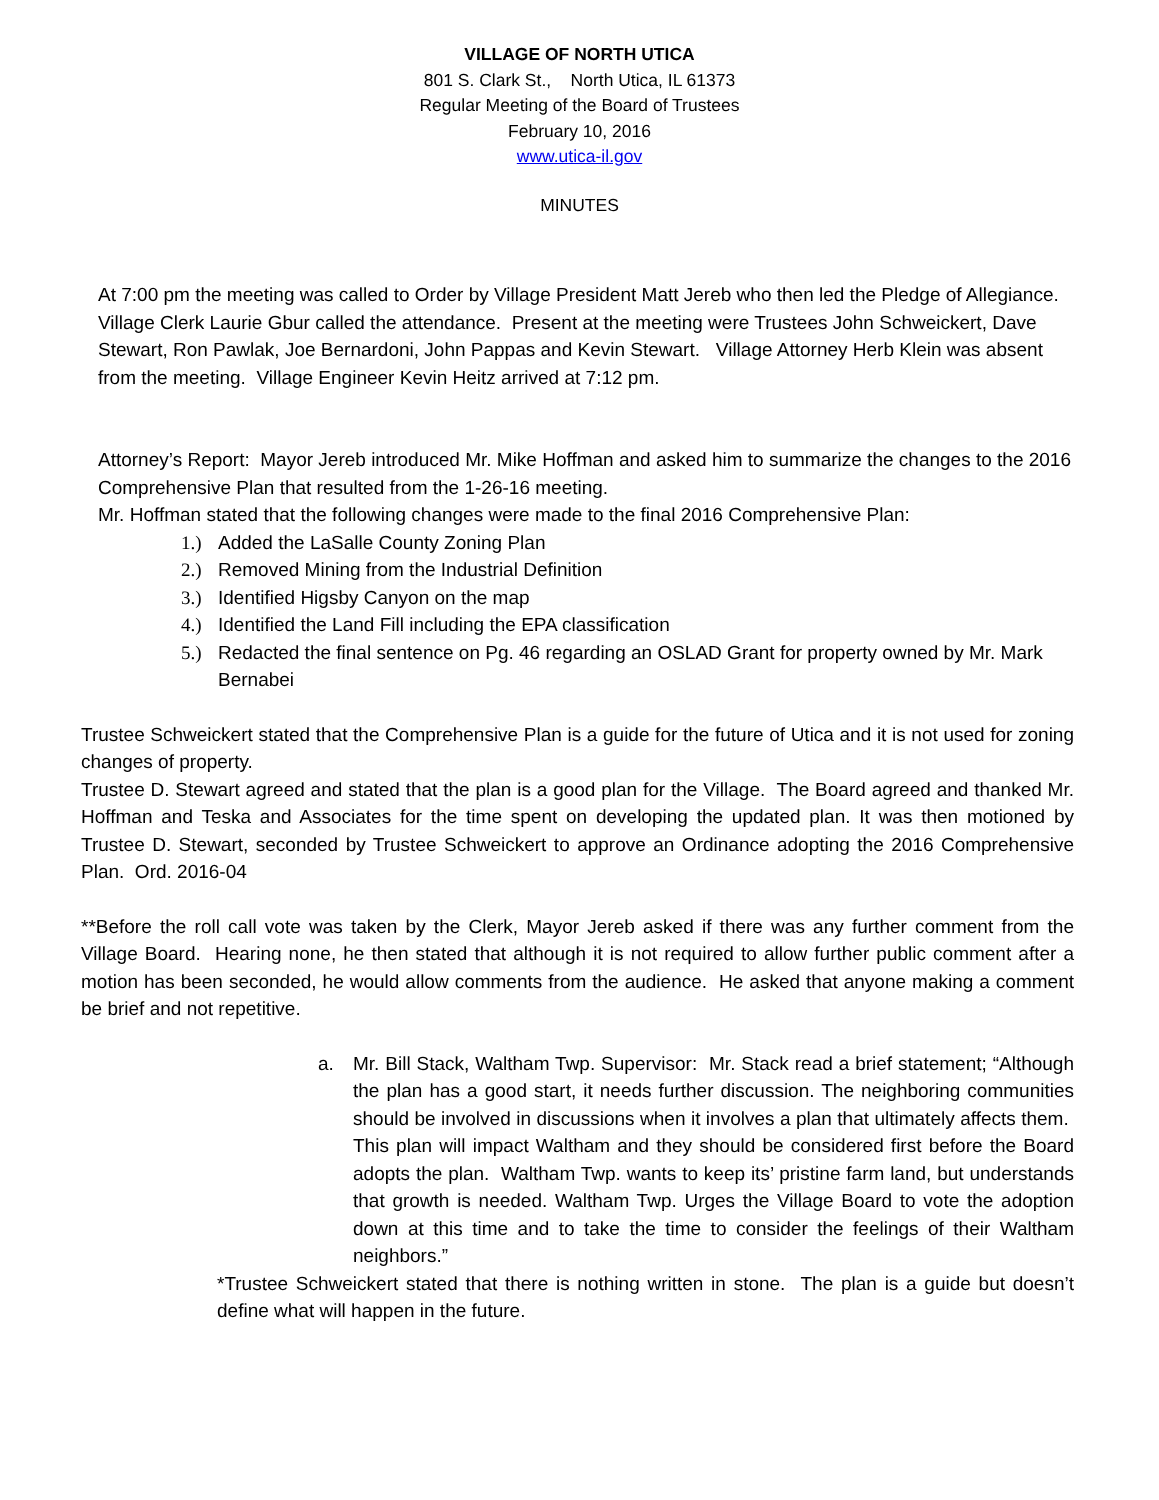VILLAGE OF NORTH UTICA
801 S. Clark St., North Utica, IL 61373
Regular Meeting of the Board of Trustees
February 10, 2016
www.utica-il.gov
MINUTES
At 7:00 pm the meeting was called to Order by Village President Matt Jereb who then led the Pledge of Allegiance. Village Clerk Laurie Gbur called the attendance. Present at the meeting were Trustees John Schweickert, Dave Stewart, Ron Pawlak, Joe Bernardoni, John Pappas and Kevin Stewart. Village Attorney Herb Klein was absent from the meeting. Village Engineer Kevin Heitz arrived at 7:12 pm.
Attorney’s Report: Mayor Jereb introduced Mr. Mike Hoffman and asked him to summarize the changes to the 2016 Comprehensive Plan that resulted from the 1-26-16 meeting.
Mr. Hoffman stated that the following changes were made to the final 2016 Comprehensive Plan:
1.) Added the LaSalle County Zoning Plan
2.) Removed Mining from the Industrial Definition
3.) Identified Higsby Canyon on the map
4.) Identified the Land Fill including the EPA classification
5.) Redacted the final sentence on Pg. 46 regarding an OSLAD Grant for property owned by Mr. Mark Bernabei
Trustee Schweickert stated that the Comprehensive Plan is a guide for the future of Utica and it is not used for zoning changes of property.
Trustee D. Stewart agreed and stated that the plan is a good plan for the Village. The Board agreed and thanked Mr. Hoffman and Teska and Associates for the time spent on developing the updated plan. It was then motioned by Trustee D. Stewart, seconded by Trustee Schweickert to approve an Ordinance adopting the 2016 Comprehensive Plan. Ord. 2016-04
**Before the roll call vote was taken by the Clerk, Mayor Jereb asked if there was any further comment from the Village Board. Hearing none, he then stated that although it is not required to allow further public comment after a motion has been seconded, he would allow comments from the audience. He asked that anyone making a comment be brief and not repetitive.
a. Mr. Bill Stack, Waltham Twp. Supervisor: Mr. Stack read a brief statement; “Although the plan has a good start, it needs further discussion. The neighboring communities should be involved in discussions when it involves a plan that ultimately affects them. This plan will impact Waltham and they should be considered first before the Board adopts the plan. Waltham Twp. wants to keep its’ pristine farm land, but understands that growth is needed. Waltham Twp. Urges the Village Board to vote the adoption down at this time and to take the time to consider the feelings of their Waltham neighbors.”
*Trustee Schweickert stated that there is nothing written in stone. The plan is a guide but doesn’t define what will happen in the future.